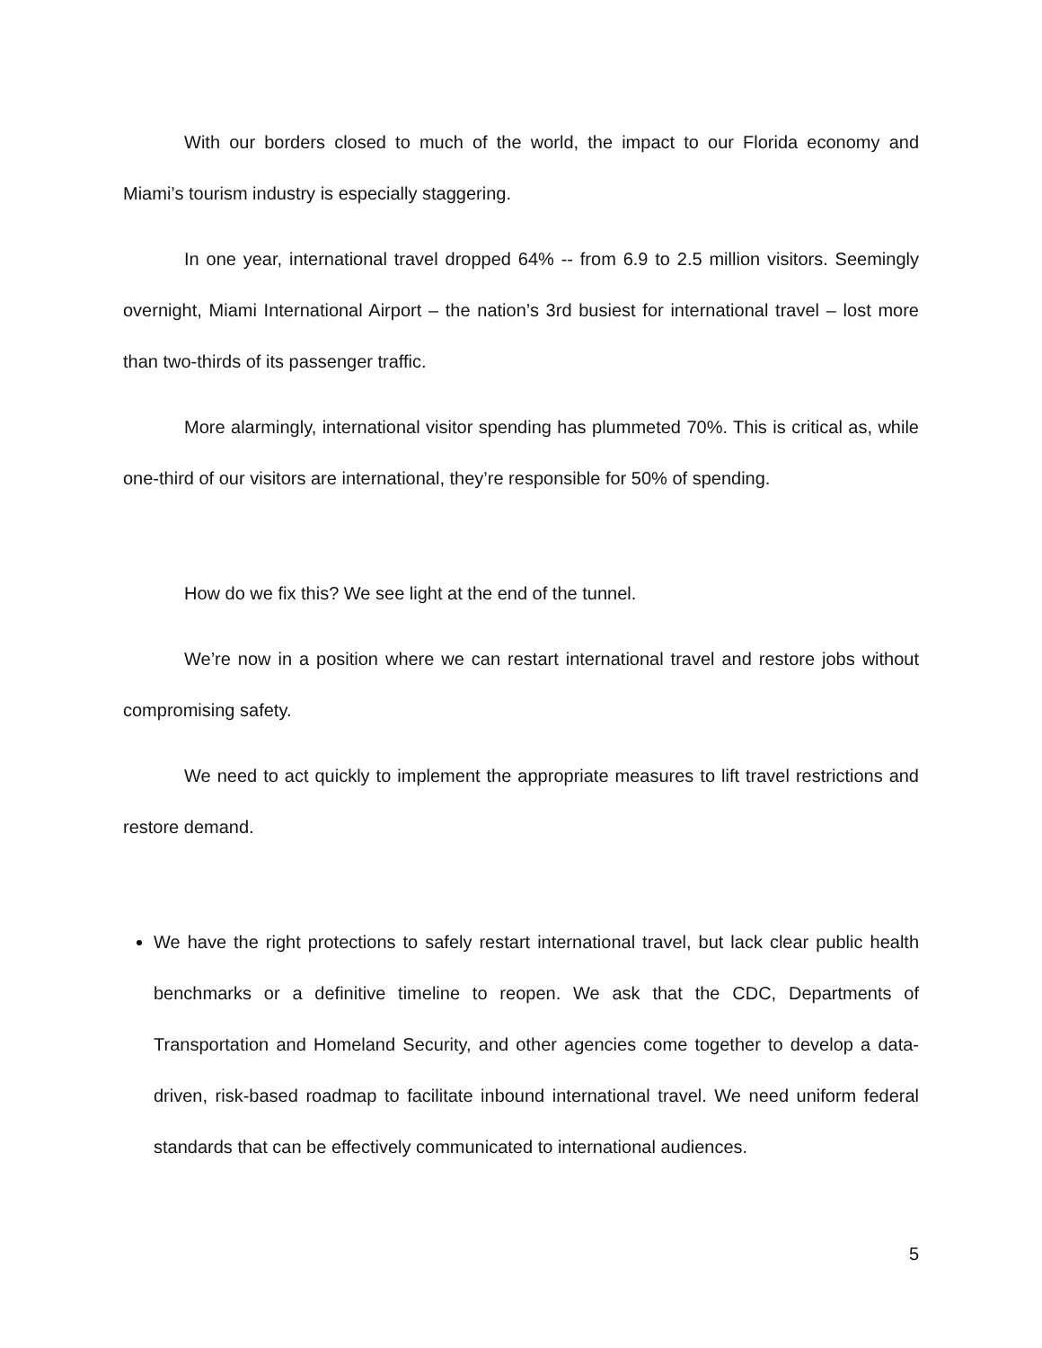With our borders closed to much of the world, the impact to our Florida economy and Miami’s tourism industry is especially staggering.
In one year, international travel dropped 64% -- from 6.9 to 2.5 million visitors. Seemingly overnight, Miami International Airport – the nation’s 3rd busiest for international travel – lost more than two-thirds of its passenger traffic.
More alarmingly, international visitor spending has plummeted 70%. This is critical as, while one-third of our visitors are international, they’re responsible for 50% of spending.
How do we fix this? We see light at the end of the tunnel.
We’re now in a position where we can restart international travel and restore jobs without compromising safety.
We need to act quickly to implement the appropriate measures to lift travel restrictions and restore demand.
We have the right protections to safely restart international travel, but lack clear public health benchmarks or a definitive timeline to reopen. We ask that the CDC, Departments of Transportation and Homeland Security, and other agencies come together to develop a data-driven, risk-based roadmap to facilitate inbound international travel. We need uniform federal standards that can be effectively communicated to international audiences.
5